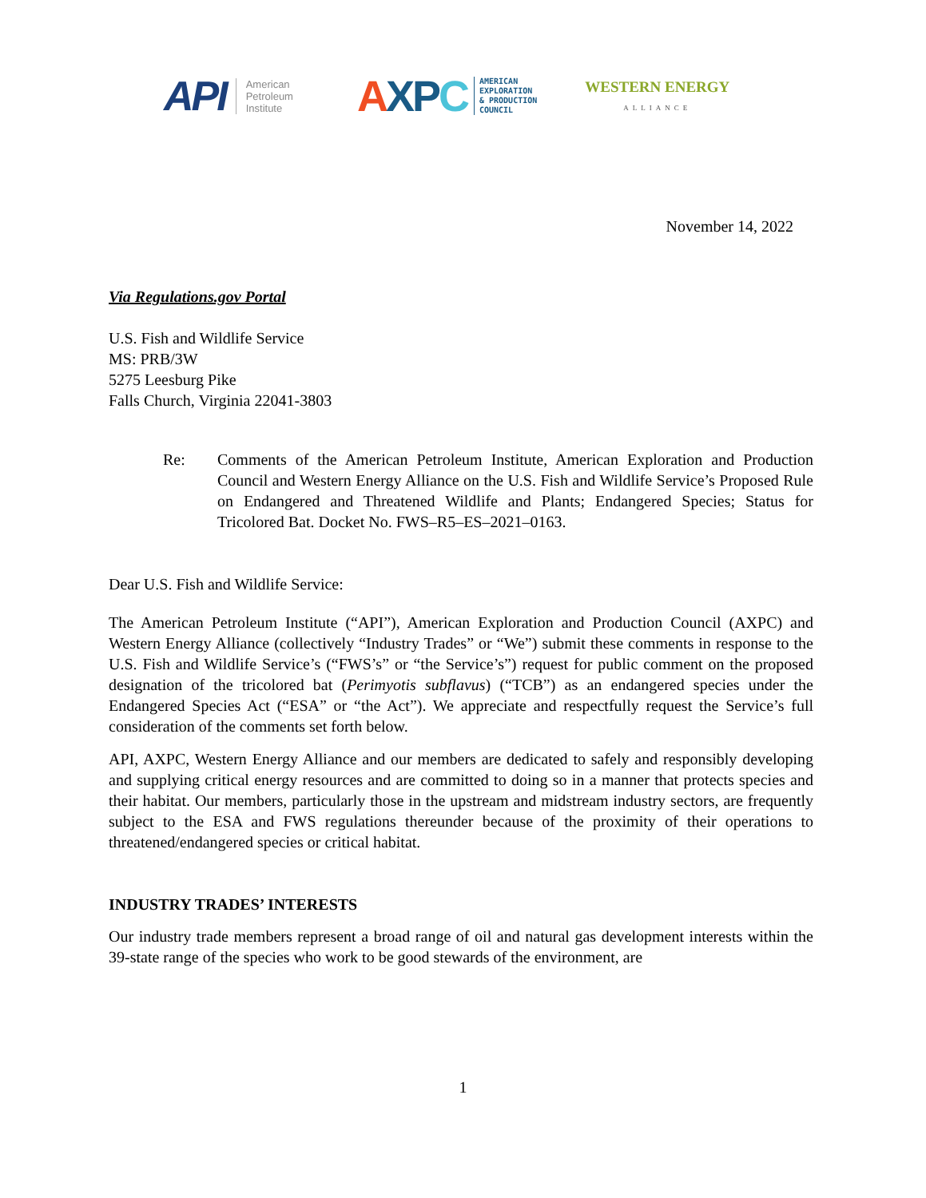API American
Petroleum
Institute
A XP C AMERICAN
EXPLORATION
& PRODUCTION
COUNCIL
WESTERN ENERGY
ALLIANCE
November 14, 2022
Via Regulations.gov Portal
U.S. Fish and Wildlife Service
MS: PRB/3W
5275 Leesburg Pike
Falls Church, Virginia 22041-3803
Re: Comments of the American Petroleum Institute, American Exploration and Production Council and Western Energy Alliance on the U.S. Fish and Wildlife Service’s Proposed Rule on Endangered and Threatened Wildlife and Plants; Endangered Species; Status for Tricolored Bat. Docket No. FWS–R5–ES–2021–0163.
Dear U.S. Fish and Wildlife Service:
The American Petroleum Institute (“API”), American Exploration and Production Council (AXPC) and Western Energy Alliance (collectively “Industry Trades” or “We”) submit these comments in response to the U.S. Fish and Wildlife Service’s (“FWS’s” or “the Service’s”) request for public comment on the proposed designation of the tricolored bat (Perimyotis subflavus) (“TCB”) as an endangered species under the Endangered Species Act (“ESA” or “the Act”). We appreciate and respectfully request the Service’s full consideration of the comments set forth below.
API, AXPC, Western Energy Alliance and our members are dedicated to safely and responsibly developing and supplying critical energy resources and are committed to doing so in a manner that protects species and their habitat. Our members, particularly those in the upstream and midstream industry sectors, are frequently subject to the ESA and FWS regulations thereunder because of the proximity of their operations to threatened/endangered species or critical habitat.
INDUSTRY TRADES’ INTERESTS
Our industry trade members represent a broad range of oil and natural gas development interests within the 39-state range of the species who work to be good stewards of the environment, are
1